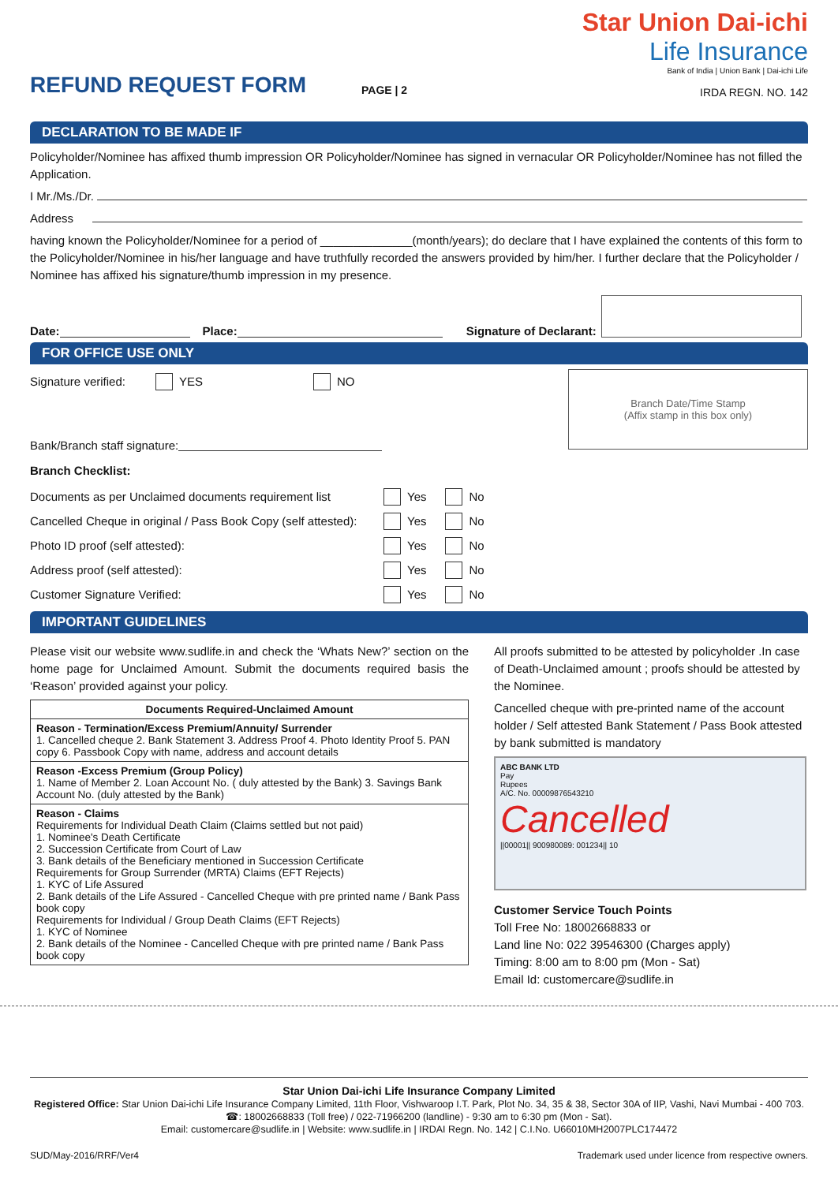REFUND REQUEST FORM
PAGE | 2
Star Union Dai-ichi
Life Insurance
Bank of India | Union Bank | Dai-ichi Life
IRDA REGN. NO. 142
DECLARATION TO BE MADE IF
Policyholder/Nominee has affixed thumb impression OR Policyholder/Nominee has signed in vernacular OR Policyholder/Nominee has not filled the Application.
I Mr./Ms./Dr.
Address
having known the Policyholder/Nominee for a period of ______________(month/years); do declare that I have explained the contents of this form to the Policyholder/Nominee in his/her language and have truthfully recorded the answers provided by him/her. I further declare that the Policyholder / Nominee has affixed his signature/thumb impression in my presence.
Date: Place: Signature of Declarant:
FOR OFFICE USE ONLY
Signature verified: YES NO
Bank/Branch staff signature:
Branch Date/Time Stamp
(Affix stamp in this box only)
Branch Checklist:
Documents as per Unclaimed documents requirement list Yes No
Cancelled Cheque in original / Pass Book Copy (self attested): Yes No
Photo ID proof (self attested): Yes No
Address proof (self attested): Yes No
Customer Signature Verified: Yes No
IMPORTANT GUIDELINES
Please visit our website www.sudlife.in and check the ‘Whats New?’ section on the home page for Unclaimed Amount. Submit the documents required basis the ‘Reason’ provided against your policy.
| Documents Required-Unclaimed Amount |
| --- |
| Reason - Termination/Excess Premium/Annuity/ Surrender 1. Cancelled cheque 2. Bank Statement 3. Address Proof 4. Photo Identity Proof 5. PAN copy 6. Passbook Copy with name, address and account details |
| Reason -Excess Premium (Group Policy) 1. Name of Member 2. Loan Account No. ( duly attested by the Bank) 3. Savings Bank Account No. (duly attested by the Bank) |
| Reason - Claims Requirements for Individual Death Claim (Claims settled but not paid) 1. Nominee's Death Certificate 2. Succession Certificate from Court of Law 3. Bank details of the Beneficiary mentioned in Succession Certificate Requirements for Group Surrender (MRTA) Claims (EFT Rejects) 1. KYC of Life Assured 2. Bank details of the Life Assured - Cancelled Cheque with pre printed name / Bank Pass book copy Requirements for Individual / Group Death Claims (EFT Rejects) 1. KYC of Nominee 2. Bank details of the Nominee - Cancelled Cheque with pre printed name / Bank Pass book copy |
All proofs submitted to be attested by policyholder .In case of Death-Unclaimed amount ; proofs should be attested by the Nominee.
Cancelled cheque with pre-printed name of the account holder / Self attested Bank Statement / Pass Book attested by bank submitted is mandatory
ABC BANK LTD
Pay
Rupees
A/C. No. 00009876543210
Cancelled
||00001|| 900980089: 001234|| 10
Customer Service Touch Points
Toll Free No: 18002668833 or
Land line No: 022 39546300 (Charges apply)
Timing: 8:00 am to 8:00 pm (Mon - Sat)
Email Id: customercare@sudlife.in
Star Union Dai-ichi Life Insurance Company Limited
Registered Office: Star Union Dai-ichi Life Insurance Company Limited, 11th Floor, Vishwaroop I.T. Park, Plot No. 34, 35 & 38, Sector 30A of IIP, Vashi, Navi Mumbai - 400 703.
☎: 18002668833 (Toll free) / 022-71966200 (landline) - 9:30 am to 6:30 pm (Mon - Sat).
Email: customercare@sudlife.in | Website: www.sudlife.in | IRDAI Regn. No. 142 | C.I.No. U66010MH2007PLC174472
SUD/May-2016/RRF/Ver4 Trademark used under licence from respective owners.